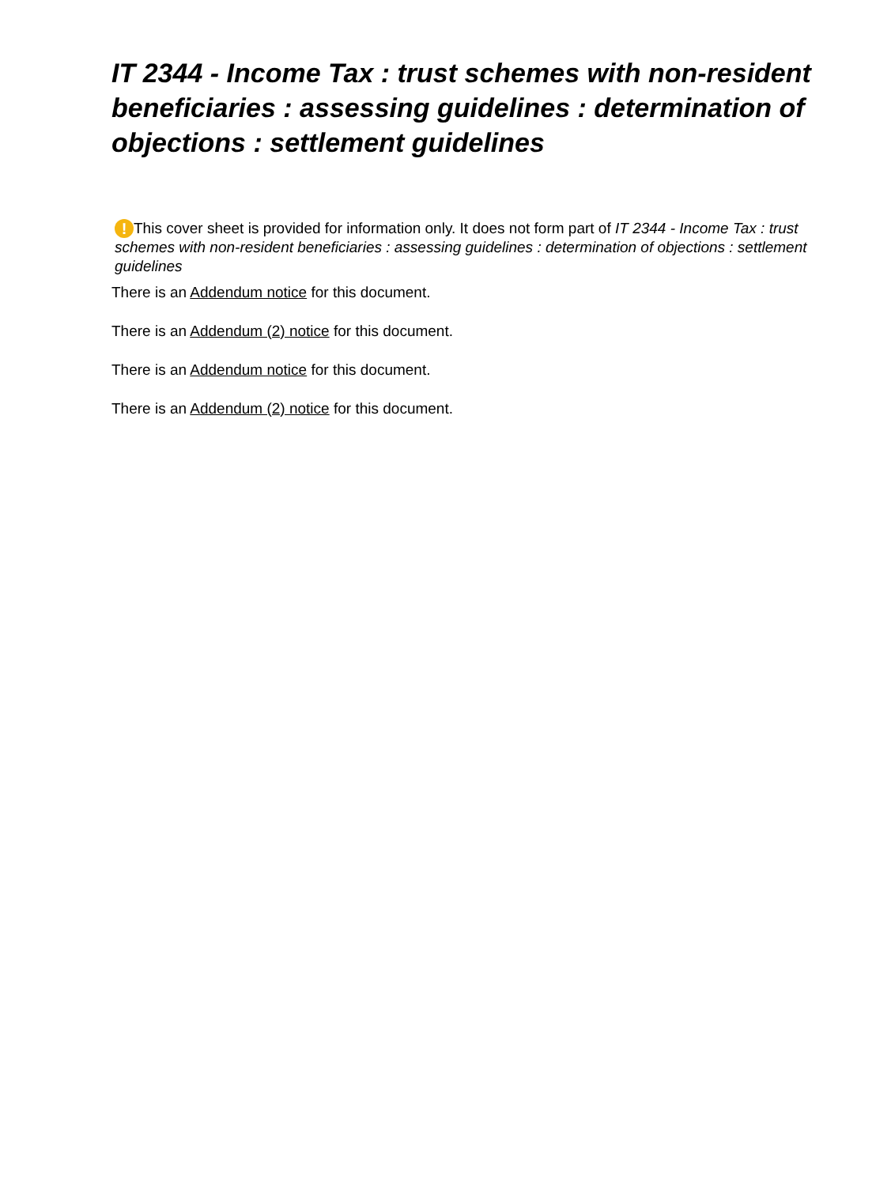IT 2344 - Income Tax : trust schemes with non-resident beneficiaries : assessing guidelines : determination of objections : settlement guidelines
! This cover sheet is provided for information only. It does not form part of IT 2344 - Income Tax : trust schemes with non-resident beneficiaries : assessing guidelines : determination of objections : settlement guidelines
There is an Addendum notice for this document.
There is an Addendum (2) notice for this document.
There is an Addendum notice for this document.
There is an Addendum (2) notice for this document.